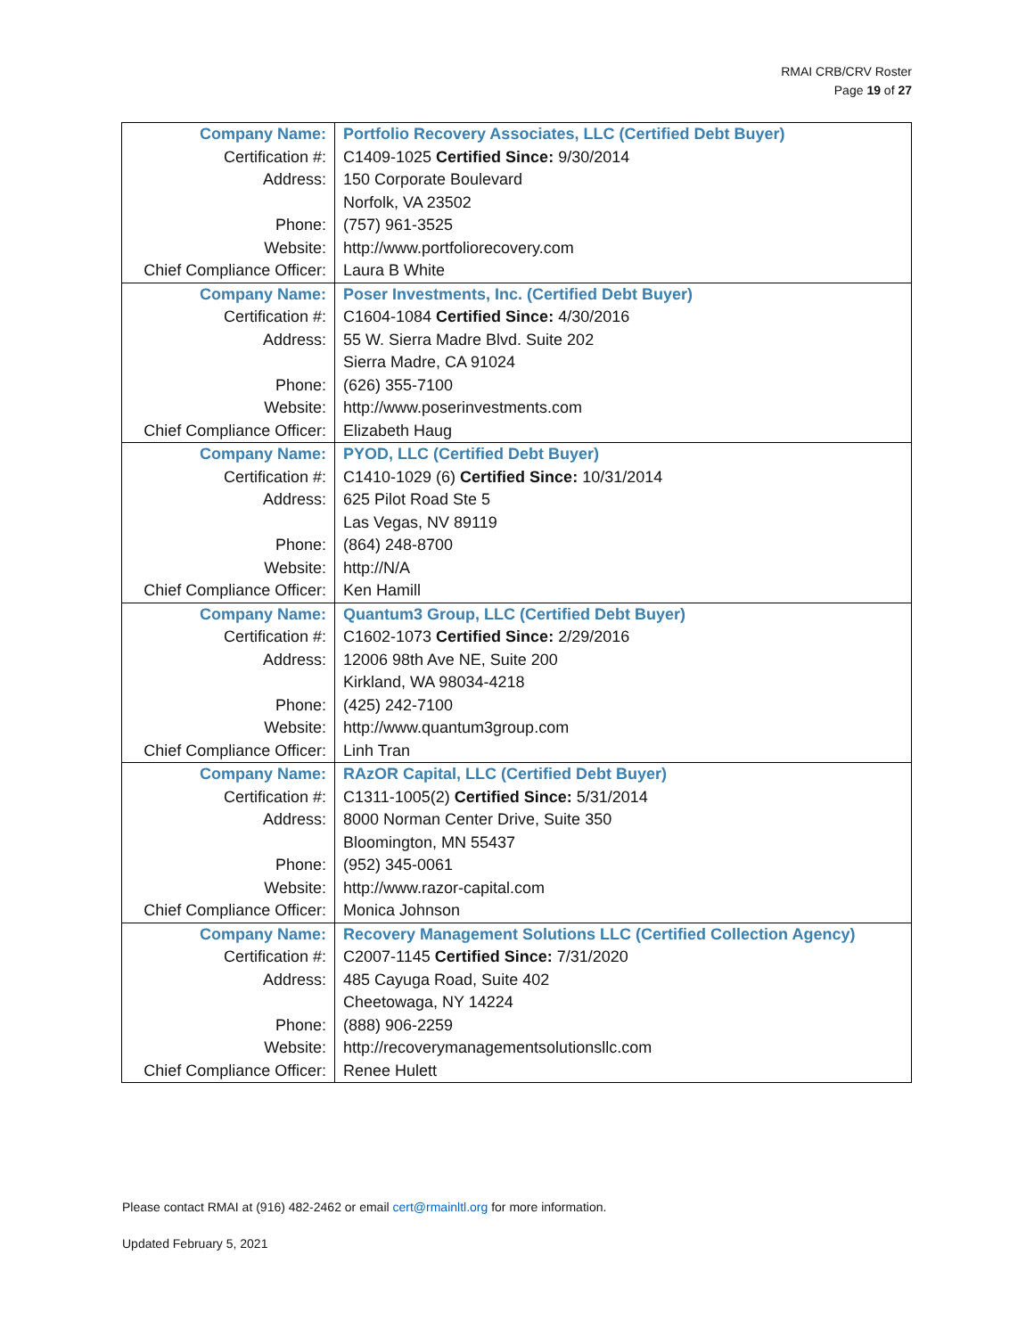RMAI CRB/CRV Roster
Page 19 of 27
| Company Name: | Portfolio Recovery Associates, LLC (Certified Debt Buyer) |
| Certification #: | C1409-1025 Certified Since: 9/30/2014 |
| Address: | 150 Corporate Boulevard |
| | Norfolk, VA 23502 |
| Phone: | (757) 961-3525 |
| Website: | http://www.portfoliorecovery.com |
| Chief Compliance Officer: | Laura B White |
| Company Name: | Poser Investments, Inc. (Certified Debt Buyer) |
| Certification #: | C1604-1084 Certified Since: 4/30/2016 |
| Address: | 55 W. Sierra Madre Blvd. Suite 202 |
| | Sierra Madre, CA 91024 |
| Phone: | (626) 355-7100 |
| Website: | http://www.poserinvestments.com |
| Chief Compliance Officer: | Elizabeth Haug |
| Company Name: | PYOD, LLC (Certified Debt Buyer) |
| Certification #: | C1410-1029 (6) Certified Since: 10/31/2014 |
| Address: | 625 Pilot Road Ste 5 |
| | Las Vegas, NV 89119 |
| Phone: | (864) 248-8700 |
| Website: | http://N/A |
| Chief Compliance Officer: | Ken Hamill |
| Company Name: | Quantum3 Group, LLC (Certified Debt Buyer) |
| Certification #: | C1602-1073 Certified Since: 2/29/2016 |
| Address: | 12006 98th Ave NE, Suite 200 |
| | Kirkland, WA 98034-4218 |
| Phone: | (425) 242-7100 |
| Website: | http://www.quantum3group.com |
| Chief Compliance Officer: | Linh Tran |
| Company Name: | RAzOR Capital, LLC (Certified Debt Buyer) |
| Certification #: | C1311-1005(2) Certified Since: 5/31/2014 |
| Address: | 8000 Norman Center Drive, Suite 350 |
| | Bloomington, MN 55437 |
| Phone: | (952) 345-0061 |
| Website: | http://www.razor-capital.com |
| Chief Compliance Officer: | Monica Johnson |
| Company Name: | Recovery Management Solutions LLC (Certified Collection Agency) |
| Certification #: | C2007-1145 Certified Since: 7/31/2020 |
| Address: | 485 Cayuga Road, Suite 402 |
| | Cheetowaga, NY 14224 |
| Phone: | (888) 906-2259 |
| Website: | http://recoverymanagementsolutionsllc.com |
| Chief Compliance Officer: | Renee Hulett |
Please contact RMAI at (916) 482-2462 or email cert@rmainltl.org for more information.
Updated February 5, 2021